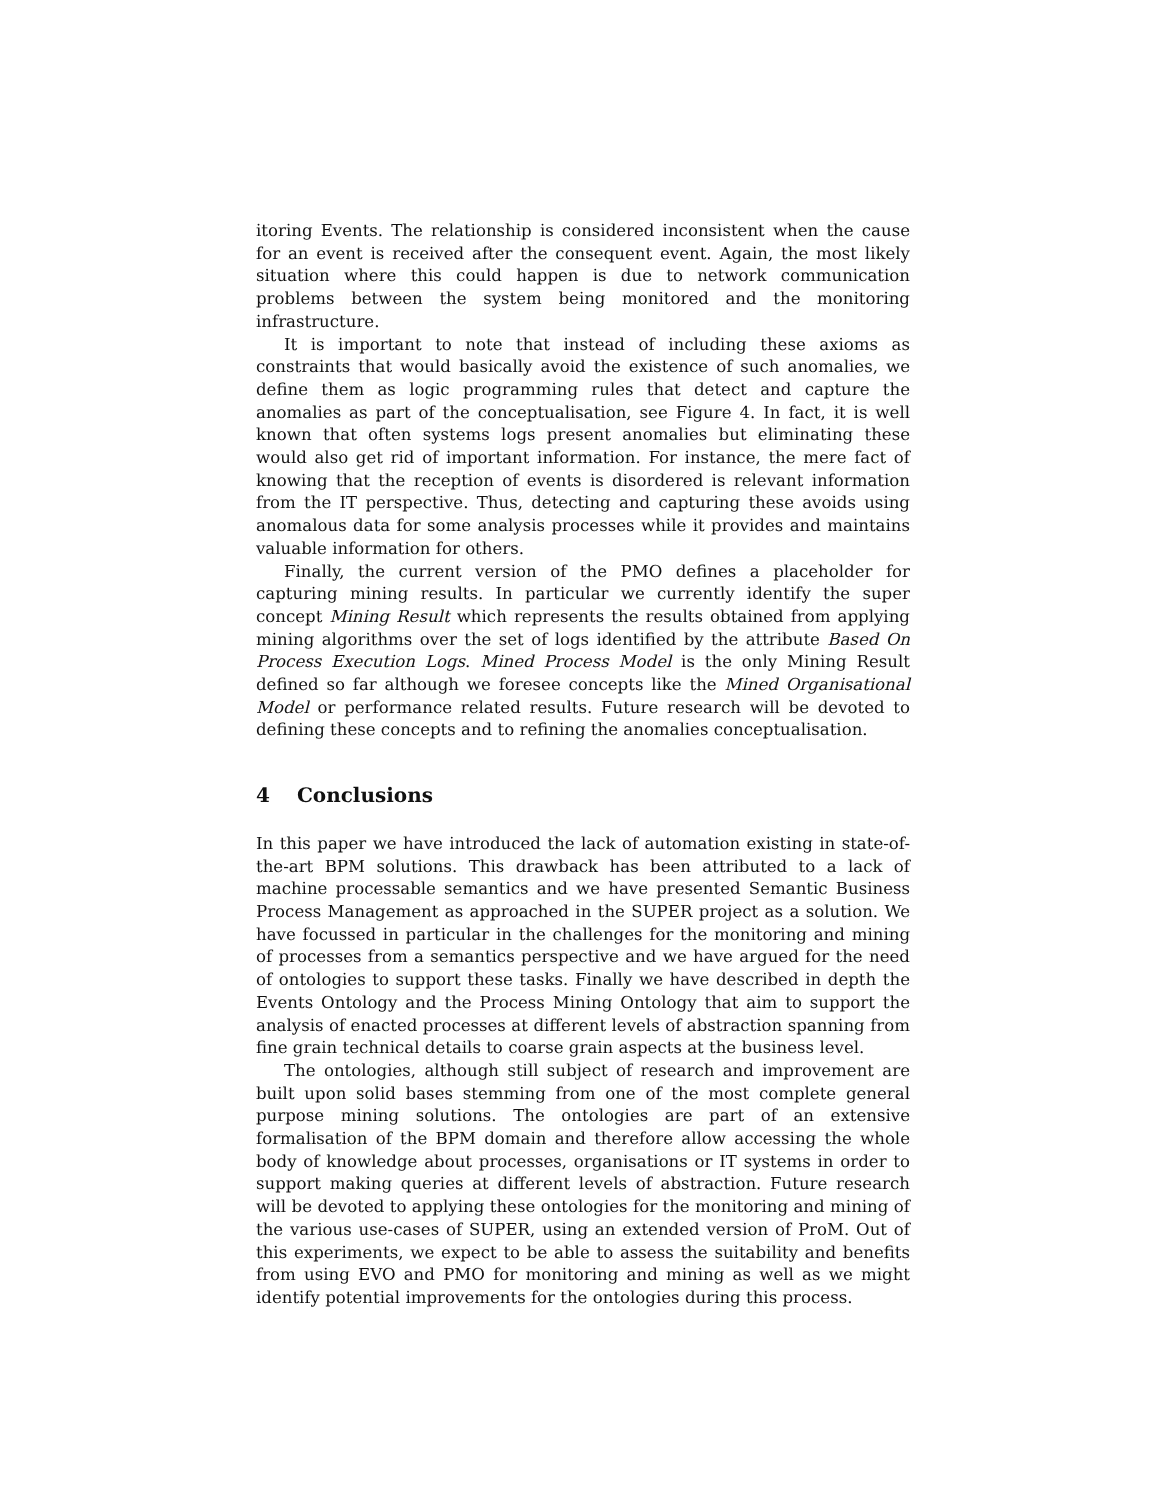itoring Events. The relationship is considered inconsistent when the cause for an event is received after the consequent event. Again, the most likely situation where this could happen is due to network communication problems between the system being monitored and the monitoring infrastructure.
It is important to note that instead of including these axioms as constraints that would basically avoid the existence of such anomalies, we define them as logic programming rules that detect and capture the anomalies as part of the conceptualisation, see Figure 4. In fact, it is well known that often systems logs present anomalies but eliminating these would also get rid of important information. For instance, the mere fact of knowing that the reception of events is disordered is relevant information from the IT perspective. Thus, detecting and capturing these avoids using anomalous data for some analysis processes while it provides and maintains valuable information for others.
Finally, the current version of the PMO defines a placeholder for capturing mining results. In particular we currently identify the super concept Mining Result which represents the results obtained from applying mining algorithms over the set of logs identified by the attribute Based On Process Execution Logs. Mined Process Model is the only Mining Result defined so far although we foresee concepts like the Mined Organisational Model or performance related results. Future research will be devoted to defining these concepts and to refining the anomalies conceptualisation.
4 Conclusions
In this paper we have introduced the lack of automation existing in state-of-the-art BPM solutions. This drawback has been attributed to a lack of machine processable semantics and we have presented Semantic Business Process Management as approached in the SUPER project as a solution. We have focussed in particular in the challenges for the monitoring and mining of processes from a semantics perspective and we have argued for the need of ontologies to support these tasks. Finally we have described in depth the Events Ontology and the Process Mining Ontology that aim to support the analysis of enacted processes at different levels of abstraction spanning from fine grain technical details to coarse grain aspects at the business level.
The ontologies, although still subject of research and improvement are built upon solid bases stemming from one of the most complete general purpose mining solutions. The ontologies are part of an extensive formalisation of the BPM domain and therefore allow accessing the whole body of knowledge about processes, organisations or IT systems in order to support making queries at different levels of abstraction. Future research will be devoted to applying these ontologies for the monitoring and mining of the various use-cases of SUPER, using an extended version of ProM. Out of this experiments, we expect to be able to assess the suitability and benefits from using EVO and PMO for monitoring and mining as well as we might identify potential improvements for the ontologies during this process.